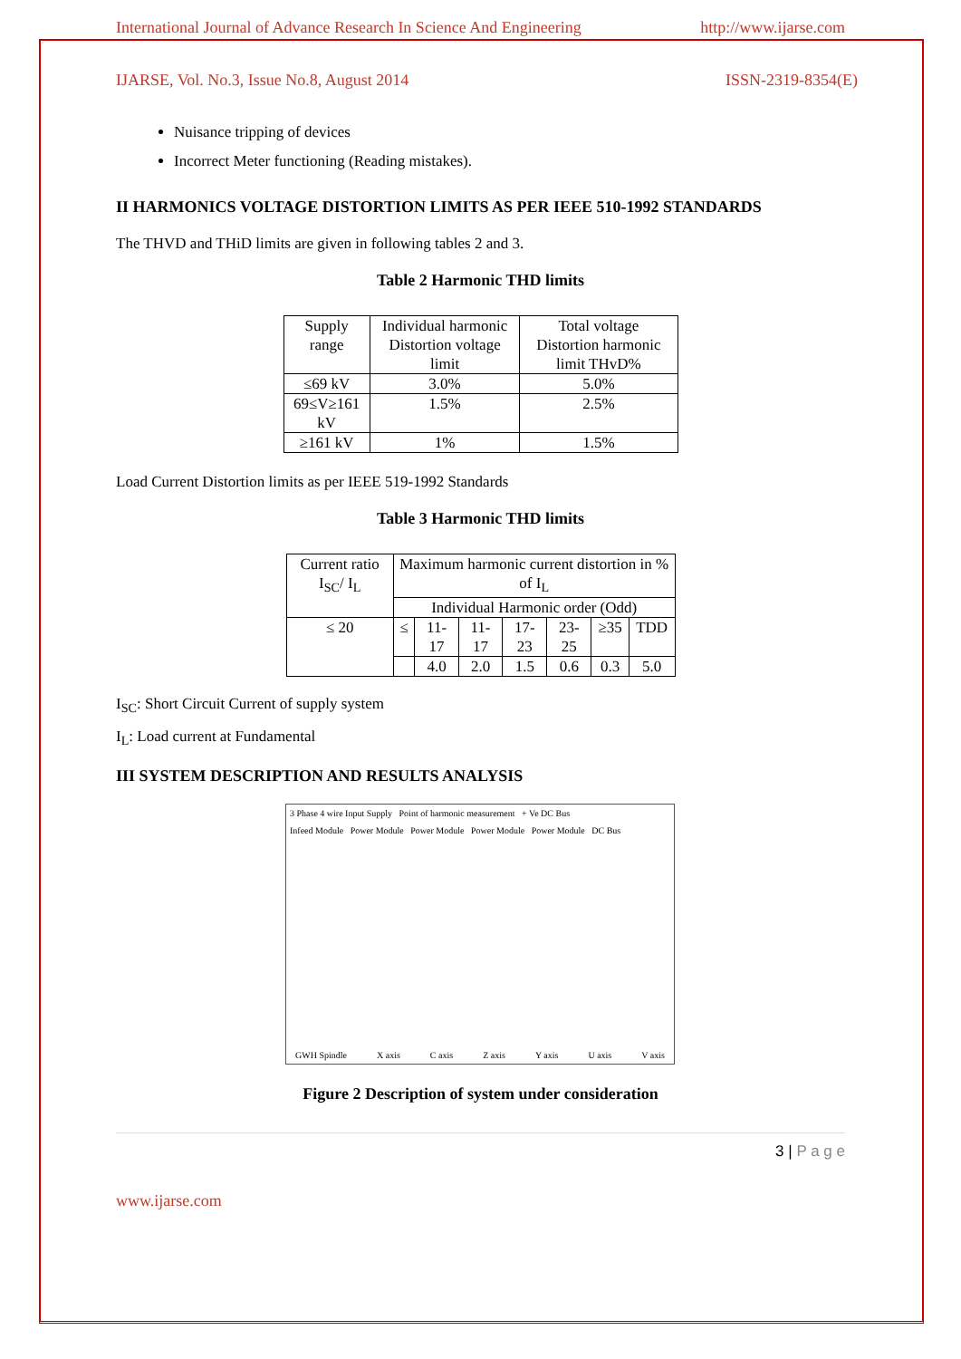International Journal of Advance Research In Science And Engineering http://www.ijarse.com
IJARSE, Vol. No.3, Issue No.8, August 2014 ISSN-2319-8354(E)
Nuisance tripping of devices
Incorrect Meter functioning (Reading mistakes).
II HARMONICS VOLTAGE DISTORTION LIMITS AS PER IEEE 510-1992 STANDARDS
The THVD and THiD limits are given in following tables 2 and 3.
Table 2 Harmonic THD limits
| Supply range | Individual harmonic Distortion voltage limit | Total voltage Distortion harmonic limit THvD% |
| ≤69 kV | 3.0% | 5.0% |
| 69≤V≥161 kV | 1.5% | 2.5% |
| ≥161 kV | 1% | 1.5% |
Load Current Distortion limits as per IEEE 519-1992 Standards
Table 3 Harmonic THD limits
| Current ratio I<sub>SC</sub>/ I<sub>L</sub> | Maximum harmonic current distortion in % of I<sub>L</sub> | | | | | | |
| | Individual Harmonic order (Odd) | | | | | | |
| ≤ 20 | ≤ | 11-17 | 11-17 | 17-23 | 23-25 | ≥35 | TDD |
| | | 4.0 | 2.0 | 1.5 | 0.6 | 0.3 | 5.0 |
I<sub>SC</sub>: Short Circuit Current of supply system
I<sub>L</sub>: Load current at Fundamental
III SYSTEM DESCRIPTION AND RESULTS ANALYSIS
3 Phase 4 wire Input Supply Point of harmonic measurement + Ve DC Bus
Infeed Module Power Module Power Module Power Module Power Module DC Bus
GWH Spindle X axis C axis Z axis Y axis U axis V axis
Figure 2 Description of system under consideration
3 | P a g e
www.ijarse.com